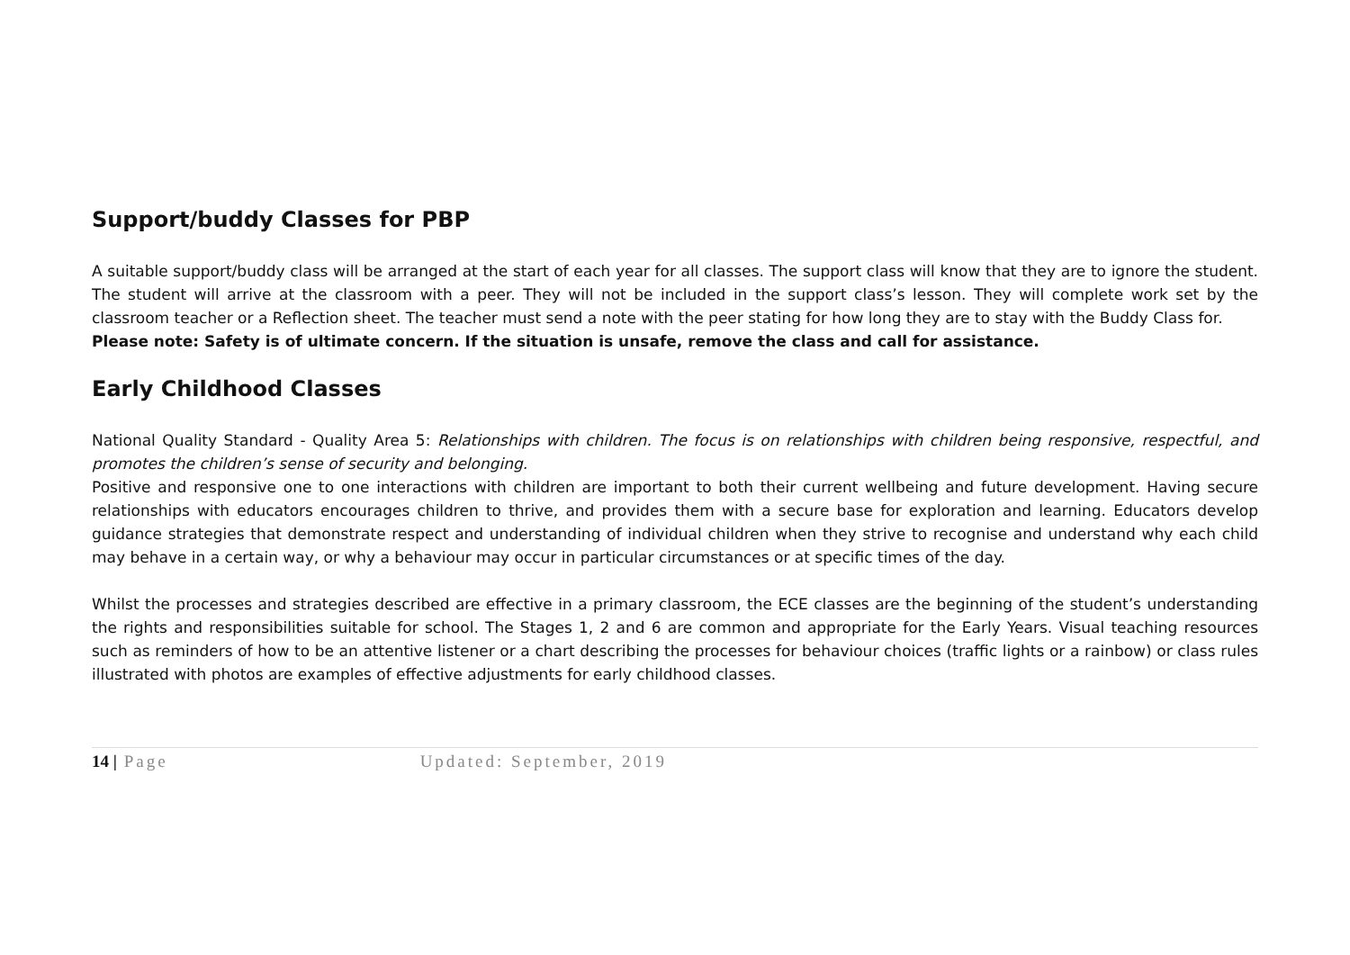Support/buddy Classes for PBP
A suitable support/buddy class will be arranged at the start of each year for all classes. The support class will know that they are to ignore the student. The student will arrive at the classroom with a peer. They will not be included in the support class’s lesson. They will complete work set by the classroom teacher or a Reflection sheet. The teacher must send a note with the peer stating for how long they are to stay with the Buddy Class for.
Please note: Safety is of ultimate concern. If the situation is unsafe, remove the class and call for assistance.
Early Childhood Classes
National Quality Standard - Quality Area 5: Relationships with children. The focus is on relationships with children being responsive, respectful, and promotes the children’s sense of security and belonging.
Positive and responsive one to one interactions with children are important to both their current wellbeing and future development. Having secure relationships with educators encourages children to thrive, and provides them with a secure base for exploration and learning. Educators develop guidance strategies that demonstrate respect and understanding of individual children when they strive to recognise and understand why each child may behave in a certain way, or why a behaviour may occur in particular circumstances or at specific times of the day.
Whilst the processes and strategies described are effective in a primary classroom, the ECE classes are the beginning of the student’s understanding the rights and responsibilities suitable for school. The Stages 1, 2 and 6 are common and appropriate for the Early Years. Visual teaching resources such as reminders of how to be an attentive listener or a chart describing the processes for behaviour choices (traffic lights or a rainbow) or class rules illustrated with photos are examples of effective adjustments for early childhood classes.
14 | Page Updated: September, 2019